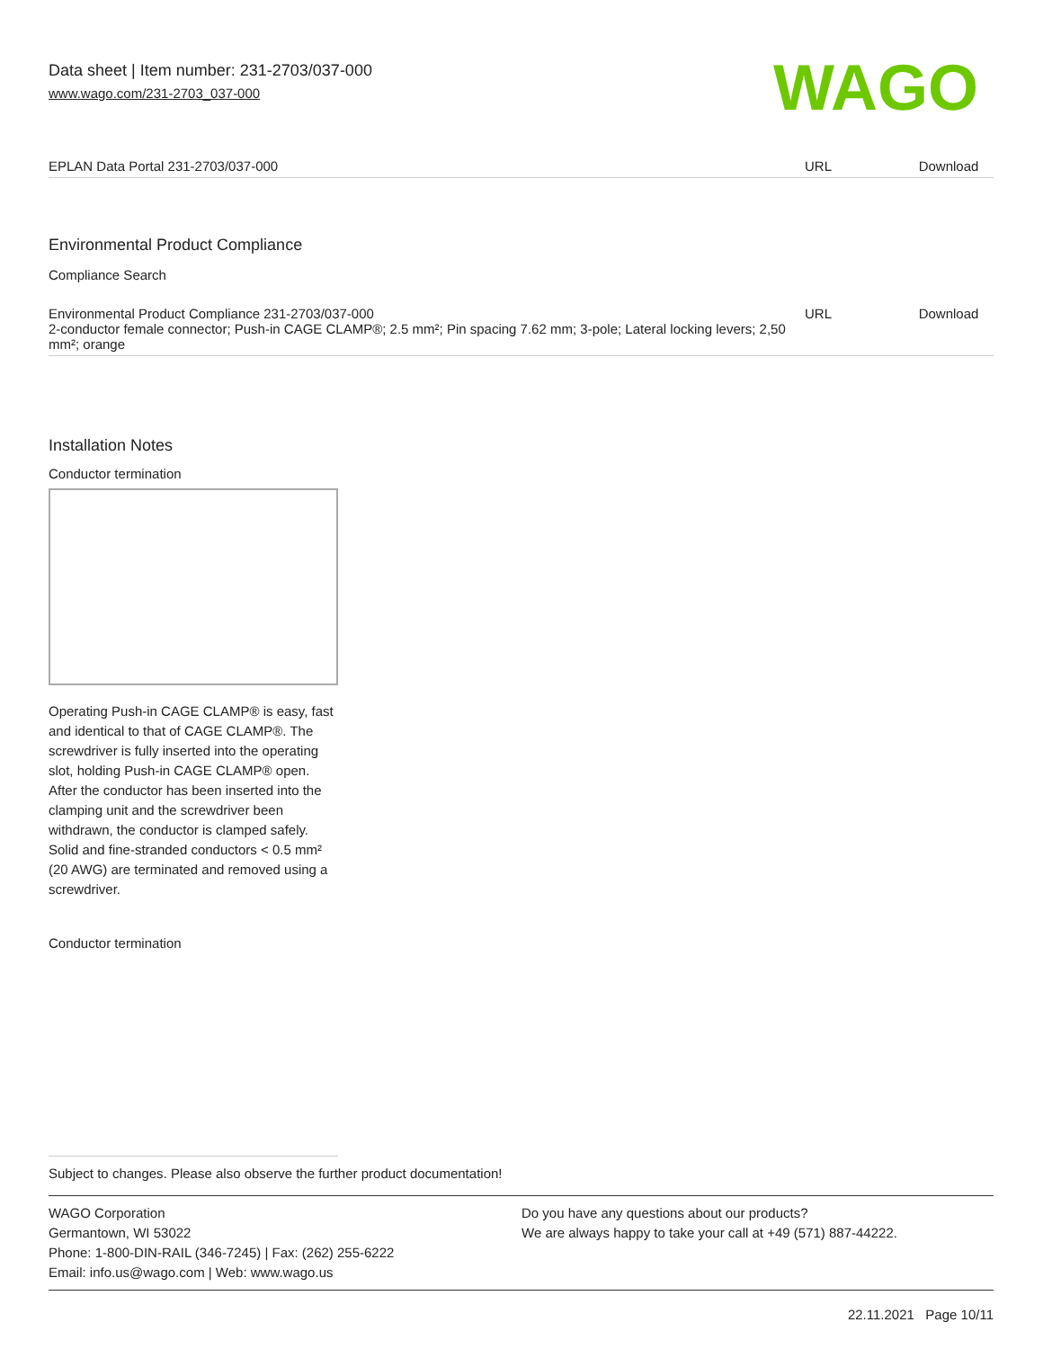Data sheet | Item number: 231-2703/037-000
www.wago.com/231-2703_037-000
WAGO
| EPLAN Data Portal 231-2703/037-000 | URL | Download |
Environmental Product Compliance
Compliance Search
| Environmental Product Compliance 231-2703/037-000 2-conductor female connector; Push-in CAGE CLAMP®; 2.5 mm²; Pin spacing 7.62 mm; 3-pole; Lateral locking levers; 2,50 mm²; orange | URL | Download |
Installation Notes
Conductor termination
Operating Push-in CAGE CLAMP® is easy, fast and identical to that of CAGE CLAMP®. The screwdriver is fully inserted into the operating slot, holding Push-in CAGE CLAMP® open. After the conductor has been inserted into the clamping unit and the screwdriver been withdrawn, the conductor is clamped safely. Solid and fine-stranded conductors < 0.5 mm² (20 AWG) are terminated and removed using a screwdriver.
Conductor termination
Subject to changes. Please also observe the further product documentation!
WAGO Corporation
Germantown, WI 53022
Phone: 1-800-DIN-RAIL (346-7245) | Fax: (262) 255-6222
Email: info.us@wago.com | Web: www.wago.us
Do you have any questions about our products?
We are always happy to take your call at +49 (571) 887-44222.
22.11.2021 Page 10/11